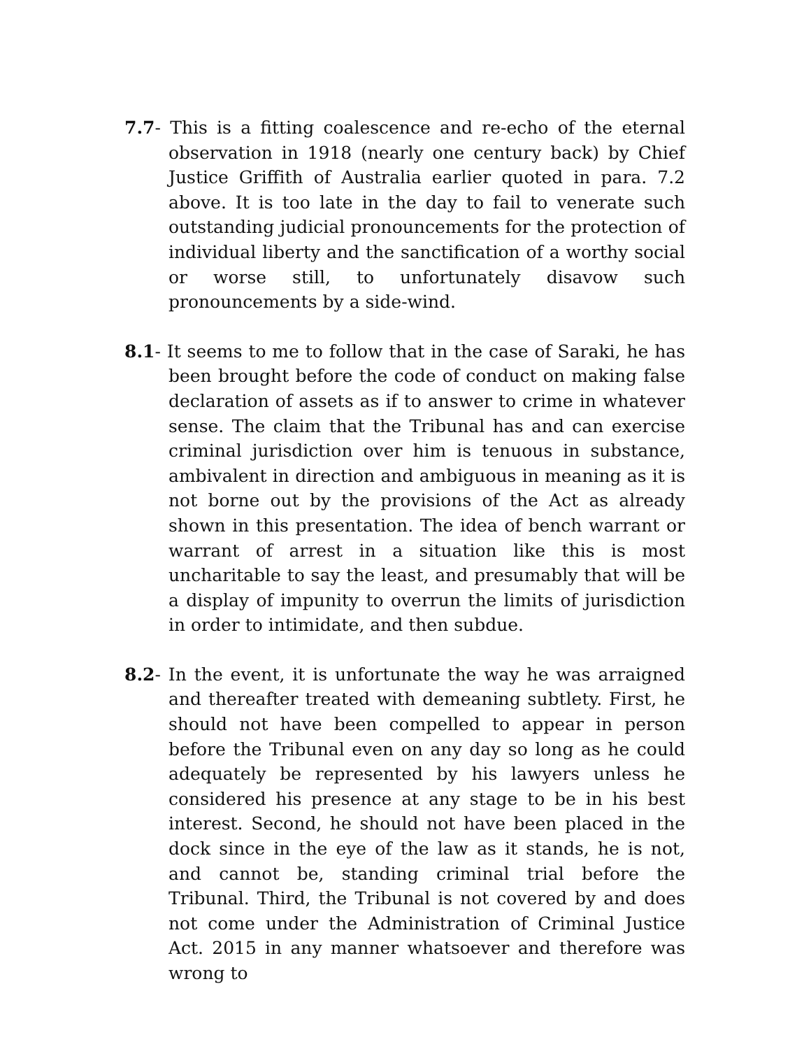7.7- This is a fitting coalescence and re-echo of the eternal observation in 1918 (nearly one century back) by Chief Justice Griffith of Australia earlier quoted in para. 7.2 above. It is too late in the day to fail to venerate such outstanding judicial pronouncements for the protection of individual liberty and the sanctification of a worthy social or worse still, to unfortunately disavow such pronouncements by a side-wind.
8.1- It seems to me to follow that in the case of Saraki, he has been brought before the code of conduct on making false declaration of assets as if to answer to crime in whatever sense. The claim that the Tribunal has and can exercise criminal jurisdiction over him is tenuous in substance, ambivalent in direction and ambiguous in meaning as it is not borne out by the provisions of the Act as already shown in this presentation. The idea of bench warrant or warrant of arrest in a situation like this is most uncharitable to say the least, and presumably that will be a display of impunity to overrun the limits of jurisdiction in order to intimidate, and then subdue.
8.2- In the event, it is unfortunate the way he was arraigned and thereafter treated with demeaning subtlety. First, he should not have been compelled to appear in person before the Tribunal even on any day so long as he could adequately be represented by his lawyers unless he considered his presence at any stage to be in his best interest. Second, he should not have been placed in the dock since in the eye of the law as it stands, he is not, and cannot be, standing criminal trial before the Tribunal. Third, the Tribunal is not covered by and does not come under the Administration of Criminal Justice Act. 2015 in any manner whatsoever and therefore was wrong to